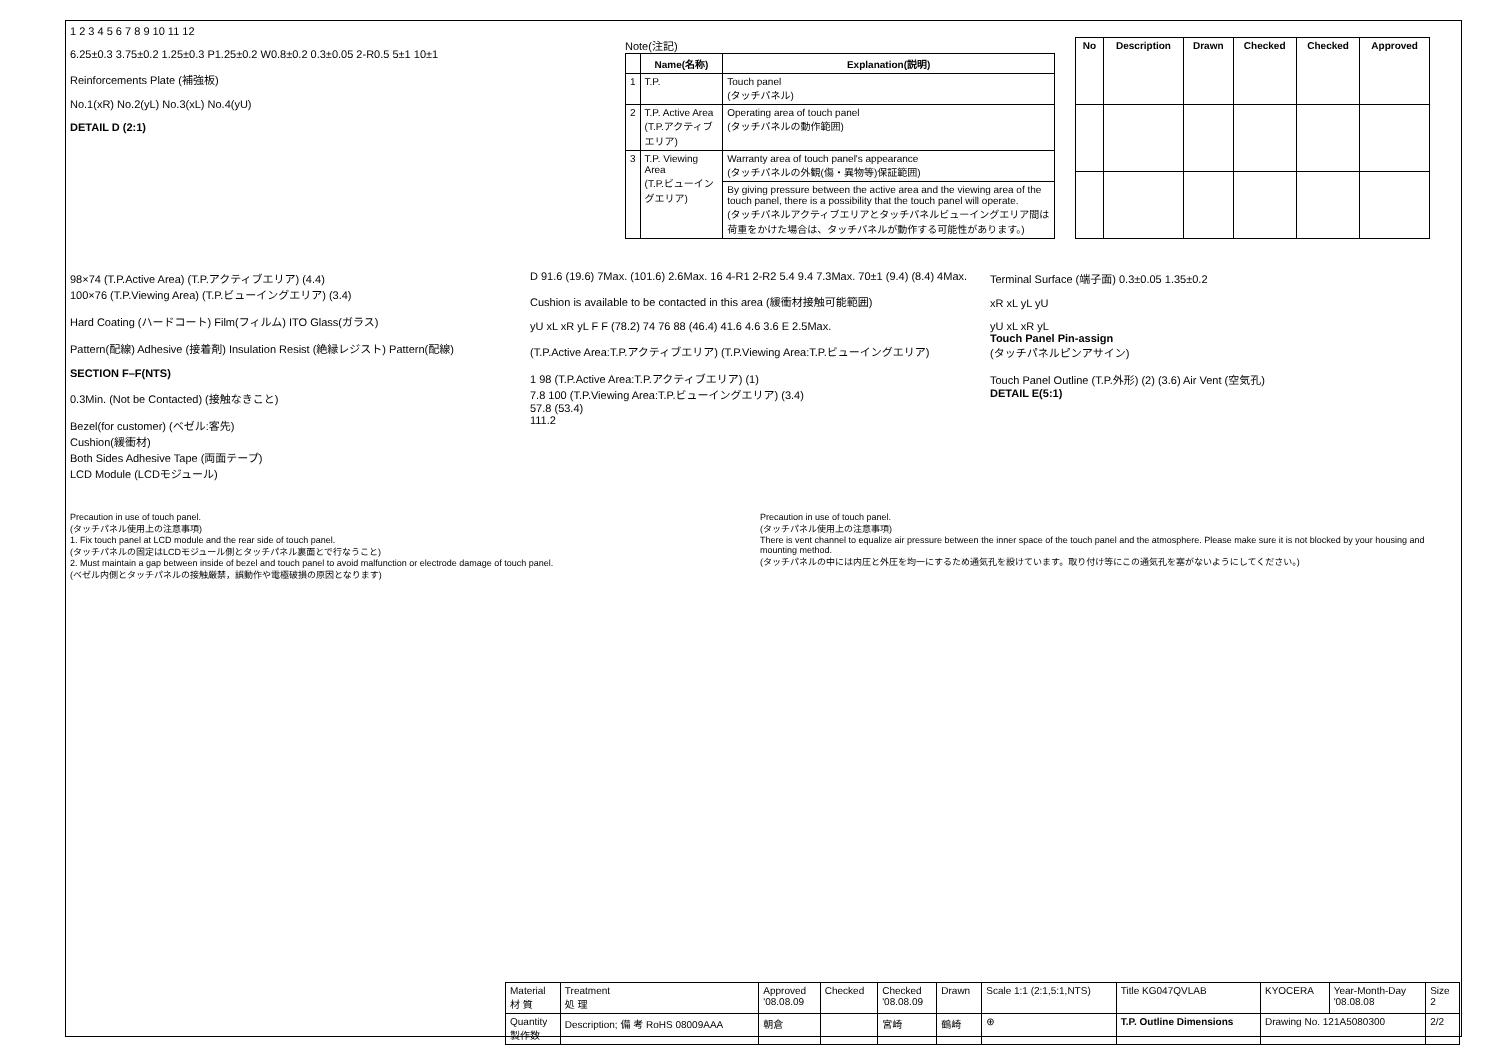1 2 3 4 5 6 7 8 9 10 11 12
6.25±0.3 3.75±0.2 1.25±0.3 P1.25±0.2 W0.8±0.2 0.3±0.05 2-R0.5 5±1 10±1
Reinforcements Plate (補強板)
No.1(xR) No.2(yL) No.3(xL) No.4(yU)
DETAIL D (2:1)
Note(注記)
| | Name(名称) | Explanation(説明) |
| --- | --- | --- |
| 1 | T.P. | Touch panel (タッチパネル) |
| 2 | T.P. Active Area (T.P.アクティブエリア) | Operating area of touch panel (タッチパネルの動作範囲) |
| 3 | T.P. Viewing Area (T.P.ビューイングエリア) | Warranty area of touch panel's appearance (タッチパネルの外観(傷・異物等)保証範囲) |
| | | By giving pressure between the active area and the viewing area of the touch panel, there is a possibility that the touch panel will operate. (タッチパネルアクティブエリアとタッチパネルビューイングエリア間は荷重をかけた場合は、タッチパネルが動作する可能性があります。) |
| No | Description | Drawn | Checked | Checked | Approved |
| --- | --- | --- | --- | --- | --- |
98×74 (T.P.Active Area) (T.P.アクティブエリア) (4.4)
100×76 (T.P.Viewing Area) (T.P.ビューイングエリア) (3.4)
Hard Coating (ハードコート) Film(フィルム) ITO Glass(ガラス)
Pattern(配線) Adhesive (接着剤) Insulation Resist (絶縁レジスト) Pattern(配線)
SECTION F–F(NTS)
0.3Min. (Not be Contacted) (接触なきこと)
Bezel(for customer) (ベゼル:客先)
Cushion(緩衝材)
Both Sides Adhesive Tape (両面テープ)
LCD Module (LCDモジュール)
D 91.6 (19.6) 7Max. (101.6) 2.6Max. 16 4-R1 2-R2 5.4 9.4 7.3Max. 70±1 (9.4) (8.4) 4Max.
Cushion is available to be contacted in this area (緩衝材接触可能範囲)
yU xL xR yL F F (78.2) 74 76 88 (46.4) 41.6 4.6 3.6 E 2.5Max.
(T.P.Active Area:T.P.アクティブエリア) (T.P.Viewing Area:T.P.ビューイングエリア)
1 98 (T.P.Active Area:T.P.アクティブエリア) (1)
7.8 100 (T.P.Viewing Area:T.P.ビューイングエリア) (3.4)
57.8 (53.4)
111.2
Terminal Surface (端子面) 0.3±0.05 1.35±0.2
xR xL yL yU
yU xL xR yL
Touch Panel Pin-assign
(タッチパネルピンアサイン)
Touch Panel Outline (T.P.外形) (2) (3.6) Air Vent (空気孔)
DETAIL E(5:1)
Precaution in use of touch panel.
(タッチパネル使用上の注意事項)
1. Fix touch panel at LCD module and the rear side of touch panel.
(タッチパネルの固定はLCDモジュール側とタッチパネル裏面とで行なうこと)
2. Must maintain a gap between inside of bezel and touch panel to avoid malfunction or electrode damage of touch panel.
(ベゼル内側とタッチパネルの接触厳禁，誤動作や電極破損の原因となります)
Precaution in use of touch panel.
(タッチパネル使用上の注意事項)
There is vent channel to equalize air pressure between the inner space of the touch panel and the atmosphere. Please make sure it is not blocked by your housing and mounting method.
(タッチパネルの中には内圧と外圧を均一にするため通気孔を設けています。取り付け等にこの通気孔を塞がないようにしてください。)
| Material 材 質 | Treatment 処 理 | Approved '08.08.09 | Checked | Checked '08.08.09 | Drawn | Scale 1:1 (2:1,5:1,NTS) | Title KG047QVLAB | KYOCERA | Year-Month-Day '08.08.08 | Size 2 |
| Quantity 製作数 | Description; 備 考 RoHS 08009AAA | 朝倉 | | 宮崎 | 鶴崎 | ⊕ | T.P. Outline Dimensions | Drawing No. 121A5080300 | | 2/2 |